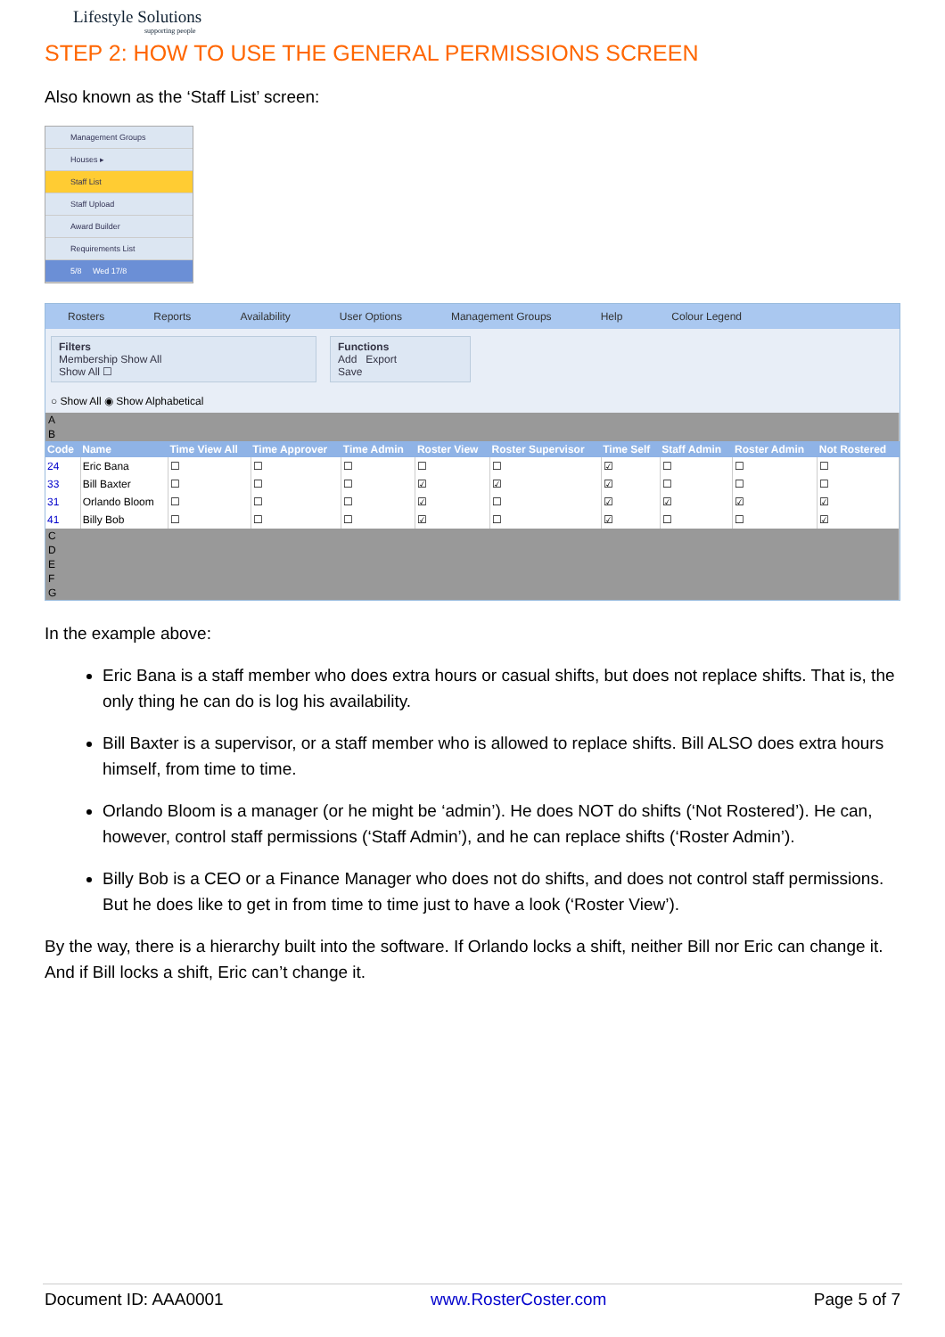Lifestyle Solutions
supporting people
STEP 2: HOW TO USE THE GENERAL PERMISSIONS SCREEN
Also known as the ‘Staff List’ screen:
Management Groups
Houses ▸
Staff List
Staff Upload
Award Builder
Requirements List
5/8 Wed 17/8
Rosters Reports Availability User Options Management Groups Help Colour Legend
Filters
Membership Show All
Show All ☐
Functions
Add Export
Save
○ Show All ◉ Show Alphabetical
| A | | | | | | | | | | |
| B | | | | | | | | | | |
| Code | Name | Time View All | Time Approver | Time Admin | Roster View | Roster Supervisor | Time Self | Staff Admin | Roster Admin | Not Rostered |
| 24 | Eric Bana | ☐ | ☐ | ☐ | ☐ | ☐ | ☑ | ☐ | ☐ | ☐ |
| 33 | Bill Baxter | ☐ | ☐ | ☐ | ☑ | ☑ | ☑ | ☐ | ☐ | ☐ |
| 31 | Orlando Bloom | ☐ | ☐ | ☐ | ☑ | ☐ | ☑ | ☑ | ☑ | ☑ |
| 41 | Billy Bob | ☐ | ☐ | ☐ | ☑ | ☐ | ☑ | ☐ | ☐ | ☑ |
| C | | | | | | | | | | |
| D | | | | | | | | | | |
| E | | | | | | | | | | |
| F | | | | | | | | | | |
| G | | | | | | | | | | |
In the example above:
Eric Bana is a staff member who does extra hours or casual shifts, but does not replace shifts. That is, the only thing he can do is log his availability.
Bill Baxter is a supervisor, or a staff member who is allowed to replace shifts. Bill ALSO does extra hours himself, from time to time.
Orlando Bloom is a manager (or he might be ‘admin’). He does NOT do shifts (‘Not Rostered’). He can, however, control staff permissions (‘Staff Admin’), and he can replace shifts (‘Roster Admin’).
Billy Bob is a CEO or a Finance Manager who does not do shifts, and does not control staff permissions. But he does like to get in from time to time just to have a look (‘Roster View’).
By the way, there is a hierarchy built into the software. If Orlando locks a shift, neither Bill nor Eric can change it. And if Bill locks a shift, Eric can’t change it.
Document ID: AAA0001 www.RosterCoster.com Page 5 of 7